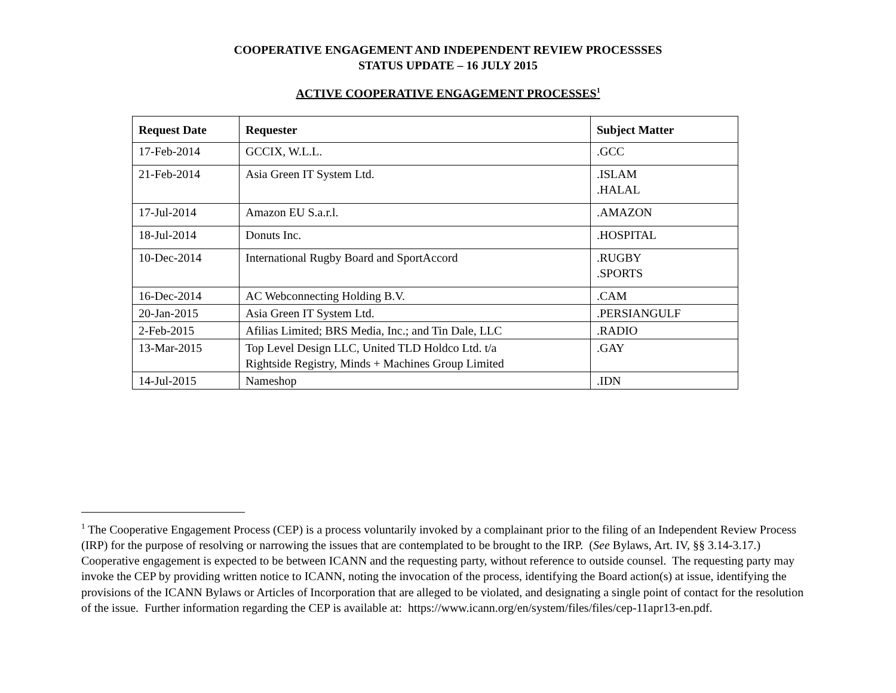COOPERATIVE ENGAGEMENT AND INDEPENDENT REVIEW PROCESSSES
STATUS UPDATE – 16 JULY 2015
ACTIVE COOPERATIVE ENGAGEMENT PROCESSES<sup>1</sup>
| Request Date | Requester | Subject Matter |
| --- | --- | --- |
| 17-Feb-2014 | GCCIX, W.L.L. | .GCC |
| 21-Feb-2014 | Asia Green IT System Ltd. | .ISLAM .HALAL |
| 17-Jul-2014 | Amazon EU S.a.r.l. | .AMAZON |
| 18-Jul-2014 | Donuts Inc. | .HOSPITAL |
| 10-Dec-2014 | International Rugby Board and SportAccord | .RUGBY .SPORTS |
| 16-Dec-2014 | AC Webconnecting Holding B.V. | .CAM |
| 20-Jan-2015 | Asia Green IT System Ltd. | .PERSIANGULF |
| 2-Feb-2015 | Afilias Limited; BRS Media, Inc.; and Tin Dale, LLC | .RADIO |
| 13-Mar-2015 | Top Level Design LLC, United TLD Holdco Ltd. t/a Rightside Registry, Minds + Machines Group Limited | .GAY |
| 14-Jul-2015 | Nameshop | .IDN |
<sup>1</sup> The Cooperative Engagement Process (CEP) is a process voluntarily invoked by a complainant prior to the filing of an Independent Review Process (IRP) for the purpose of resolving or narrowing the issues that are contemplated to be brought to the IRP. (See Bylaws, Art. IV, §§ 3.14-3.17.) Cooperative engagement is expected to be between ICANN and the requesting party, without reference to outside counsel. The requesting party may invoke the CEP by providing written notice to ICANN, noting the invocation of the process, identifying the Board action(s) at issue, identifying the provisions of the ICANN Bylaws or Articles of Incorporation that are alleged to be violated, and designating a single point of contact for the resolution of the issue. Further information regarding the CEP is available at: https://www.icann.org/en/system/files/files/cep-11apr13-en.pdf.